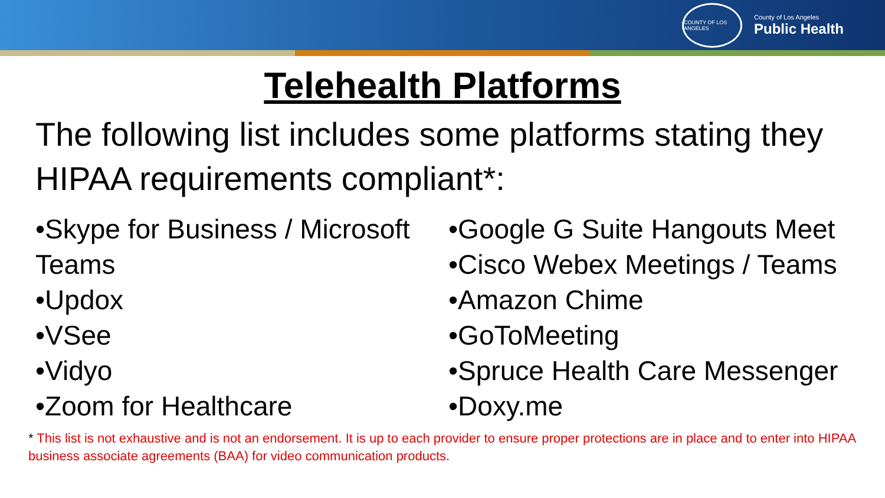COUNTY OF LOS ANGELES
County of Los Angeles
Public Health
Telehealth Platforms
The following list includes some platforms stating they HIPAA requirements compliant*:
•Skype for Business / Microsoft Teams
•Updox
•VSee
•Vidyo
•Zoom for Healthcare
•Google G Suite Hangouts Meet
•Cisco Webex Meetings / Teams
•Amazon Chime
•GoToMeeting
•Spruce Health Care Messenger
•Doxy.me
* This list is not exhaustive and is not an endorsement. It is up to each provider to ensure proper protections are in place and to enter into HIPAA business associate agreements (BAA) for video communication products.